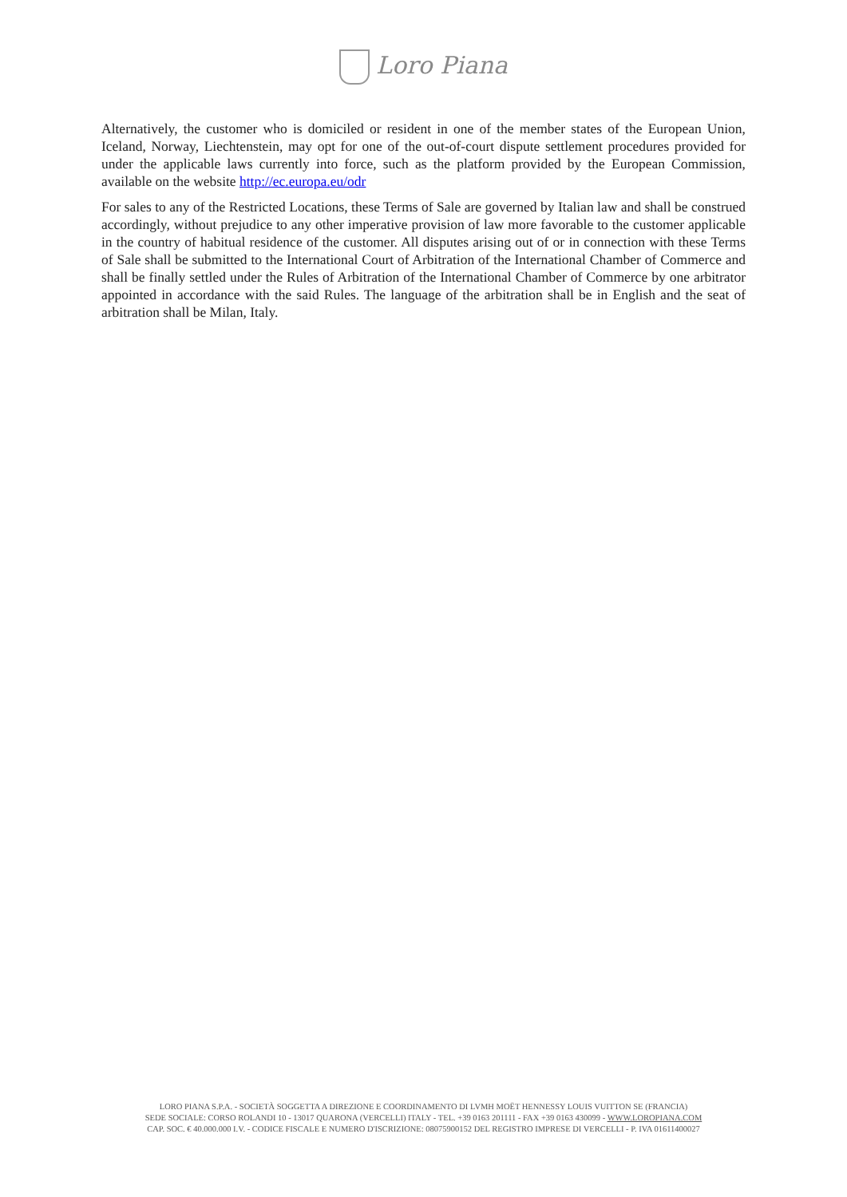Loro Piana
Alternatively, the customer who is domiciled or resident in one of the member states of the European Union, Iceland, Norway, Liechtenstein, may opt for one of the out-of-court dispute settlement procedures provided for under the applicable laws currently into force, such as the platform provided by the European Commission, available on the website http://ec.europa.eu/odr
For sales to any of the Restricted Locations, these Terms of Sale are governed by Italian law and shall be construed accordingly, without prejudice to any other imperative provision of law more favorable to the customer applicable in the country of habitual residence of the customer. All disputes arising out of or in connection with these Terms of Sale shall be submitted to the International Court of Arbitration of the International Chamber of Commerce and shall be finally settled under the Rules of Arbitration of the International Chamber of Commerce by one arbitrator appointed in accordance with the said Rules. The language of the arbitration shall be in English and the seat of arbitration shall be Milan, Italy.
LORO PIANA S.P.A. - SOCIETÀ SOGGETTA A DIREZIONE E COORDINAMENTO DI LVMH MOËT HENNESSY LOUIS VUITTON SE (FRANCIA)
SEDE SOCIALE: CORSO ROLANDI 10 - 13017 QUARONA (VERCELLI) ITALY - TEL. +39 0163 201111 - FAX +39 0163 430099 - WWW.LOROPIANA.COM
CAP. SOC. € 40.000.000 I.V. - CODICE FISCALE E NUMERO D'ISCRIZIONE: 08075900152 DEL REGISTRO IMPRESE DI VERCELLI - P. IVA 01611400027